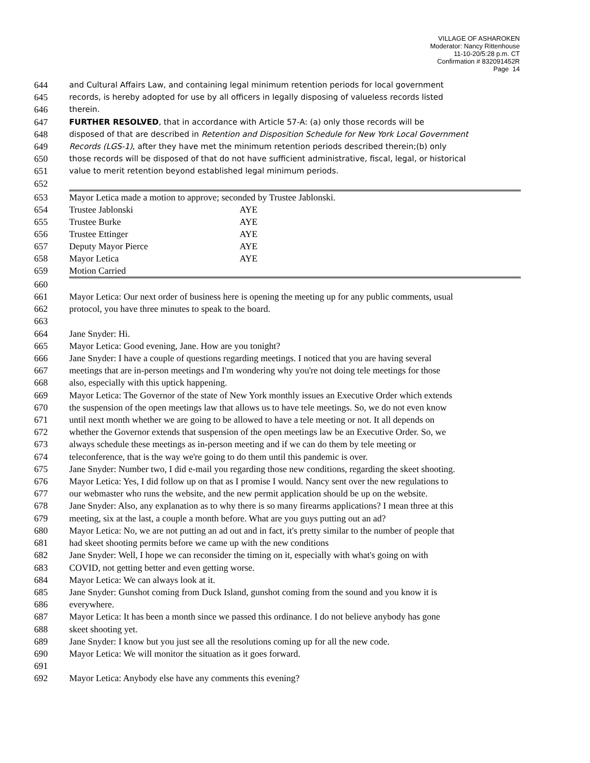VILLAGE OF ASHAROKEN
Moderator: Nancy Rittenhouse
11-10-20/5:28 p.m. CT
Confirmation # 832091452R
Page 14
644 and Cultural Affairs Law, and containing legal minimum retention periods for local government
645 records, is hereby adopted for use by all officers in legally disposing of valueless records listed
646 therein.
647 FURTHER RESOLVED, that in accordance with Article 57-A: (a) only those records will be
648 disposed of that are described in Retention and Disposition Schedule for New York Local Government
649 Records (LGS-1), after they have met the minimum retention periods described therein;(b) only
650 those records will be disposed of that do not have sufficient administrative, fiscal, legal, or historical
651 value to merit retention beyond established legal minimum periods.
652
653
654
655
656
657
658
659
| Mayor Letica made a motion to approve; seconded by Trustee Jablonski. | |
| Trustee Jablonski | AYE |
| Trustee Burke | AYE |
| Trustee Ettinger | AYE |
| Deputy Mayor Pierce | AYE |
| Mayor Letica | AYE |
| Motion Carried | |
660
661 Mayor Letica: Our next order of business here is opening the meeting up for any public comments, usual
662 protocol, you have three minutes to speak to the board.
663
664 Jane Snyder: Hi.
665 Mayor Letica: Good evening, Jane. How are you tonight?
666 Jane Snyder: I have a couple of questions regarding meetings. I noticed that you are having several
667 meetings that are in-person meetings and I'm wondering why you're not doing tele meetings for those
668 also, especially with this uptick happening.
669 Mayor Letica: The Governor of the state of New York monthly issues an Executive Order which extends
670 the suspension of the open meetings law that allows us to have tele meetings. So, we do not even know
671 until next month whether we are going to be allowed to have a tele meeting or not. It all depends on
672 whether the Governor extends that suspension of the open meetings law be an Executive Order. So, we
673 always schedule these meetings as in-person meeting and if we can do them by tele meeting or
674 teleconference, that is the way we're going to do them until this pandemic is over.
675 Jane Snyder: Number two, I did e-mail you regarding those new conditions, regarding the skeet shooting.
676 Mayor Letica: Yes, I did follow up on that as I promise I would. Nancy sent over the new regulations to
677 our webmaster who runs the website, and the new permit application should be up on the website.
678 Jane Snyder: Also, any explanation as to why there is so many firearms applications? I mean three at this
679 meeting, six at the last, a couple a month before. What are you guys putting out an ad?
680 Mayor Letica: No, we are not putting an ad out and in fact, it's pretty similar to the number of people that
681 had skeet shooting permits before we came up with the new conditions
682 Jane Snyder: Well, I hope we can reconsider the timing on it, especially with what's going on with
683 COVID, not getting better and even getting worse.
684 Mayor Letica: We can always look at it.
685 Jane Snyder: Gunshot coming from Duck Island, gunshot coming from the sound and you know it is
686 everywhere.
687 Mayor Letica: It has been a month since we passed this ordinance. I do not believe anybody has gone
688 skeet shooting yet.
689 Jane Snyder: I know but you just see all the resolutions coming up for all the new code.
690 Mayor Letica: We will monitor the situation as it goes forward.
691
692 Mayor Letica: Anybody else have any comments this evening?